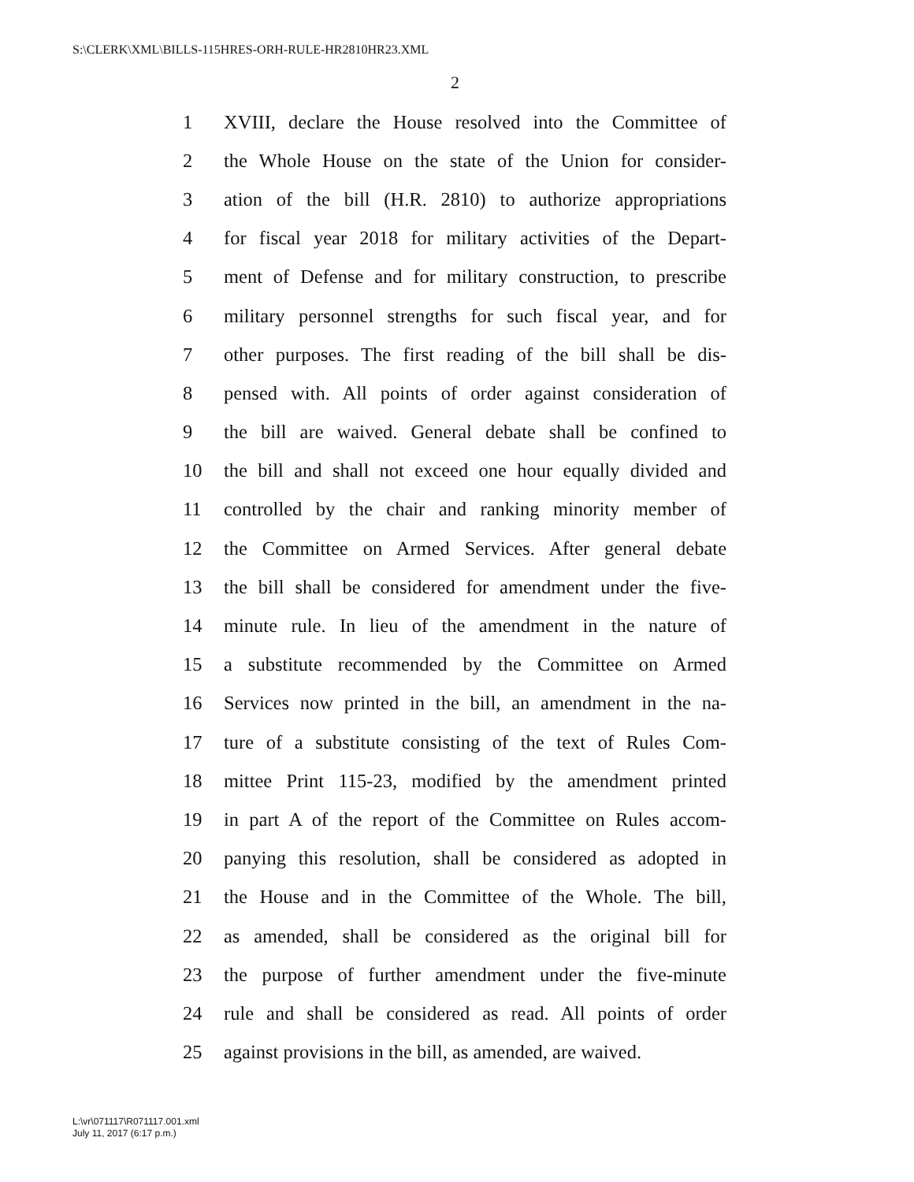S:\CLERK\XML\BILLS-115HRES-ORH-RULE-HR2810HR23.XML
2
1 XVIII, declare the House resolved into the Committee of
2 the Whole House on the state of the Union for consider-
3 ation of the bill (H.R. 2810) to authorize appropriations
4 for fiscal year 2018 for military activities of the Depart-
5 ment of Defense and for military construction, to prescribe
6 military personnel strengths for such fiscal year, and for
7 other purposes. The first reading of the bill shall be dis-
8 pensed with. All points of order against consideration of
9 the bill are waived. General debate shall be confined to
10 the bill and shall not exceed one hour equally divided and
11 controlled by the chair and ranking minority member of
12 the Committee on Armed Services. After general debate
13 the bill shall be considered for amendment under the five-
14 minute rule. In lieu of the amendment in the nature of
15 a substitute recommended by the Committee on Armed
16 Services now printed in the bill, an amendment in the na-
17 ture of a substitute consisting of the text of Rules Com-
18 mittee Print 115-23, modified by the amendment printed
19 in part A of the report of the Committee on Rules accom-
20 panying this resolution, shall be considered as adopted in
21 the House and in the Committee of the Whole. The bill,
22 as amended, shall be considered as the original bill for
23 the purpose of further amendment under the five-minute
24 rule and shall be considered as read. All points of order
25 against provisions in the bill, as amended, are waived.
L:\vr\071117\R071117.001.xml
July 11, 2017 (6:17 p.m.)